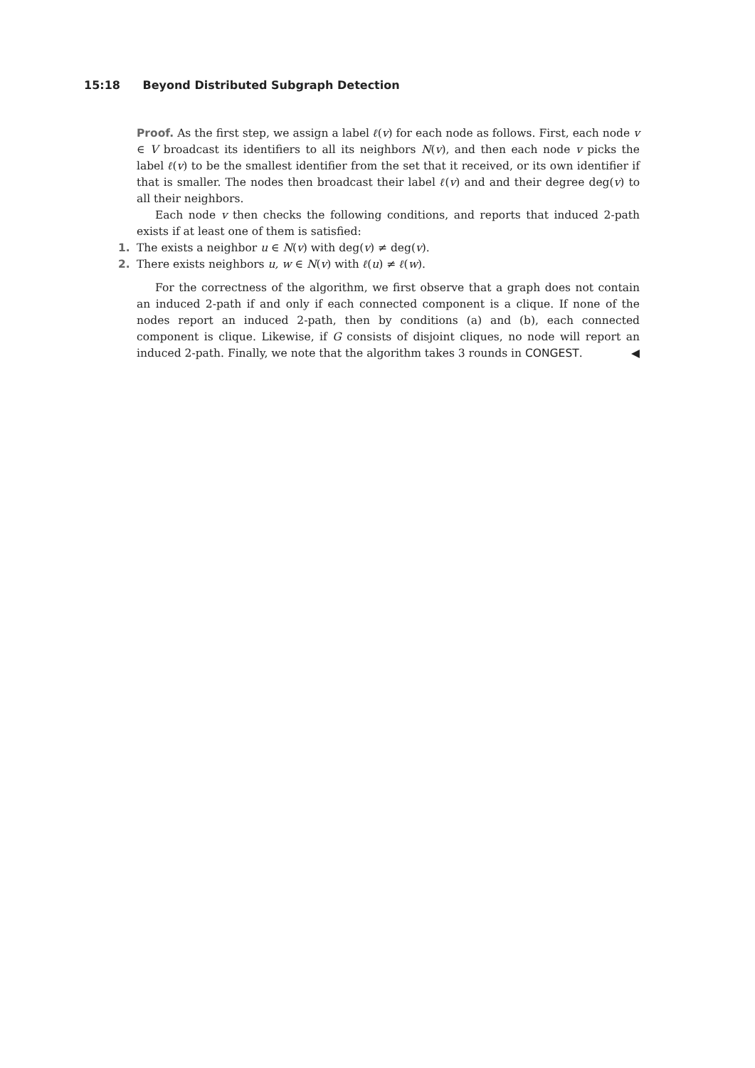15:18 Beyond Distributed Subgraph Detection
Proof. As the first step, we assign a label ℓ(v) for each node as follows. First, each node v ∈ V broadcast its identifiers to all its neighbors N(v), and then each node v picks the label ℓ(v) to be the smallest identifier from the set that it received, or its own identifier if that is smaller. The nodes then broadcast their label ℓ(v) and and their degree deg(v) to all their neighbors.
Each node v then checks the following conditions, and reports that induced 2-path exists if at least one of them is satisfied:
1. The exists a neighbor u ∈ N(v) with deg(v) ≠ deg(v).
2. There exists neighbors u, w ∈ N(v) with ℓ(u) ≠ ℓ(w).
For the correctness of the algorithm, we first observe that a graph does not contain an induced 2-path if and only if each connected component is a clique. If none of the nodes report an induced 2-path, then by conditions (a) and (b), each connected component is clique. Likewise, if G consists of disjoint cliques, no node will report an induced 2-path. Finally, we note that the algorithm takes 3 rounds in CONGEST. ◀